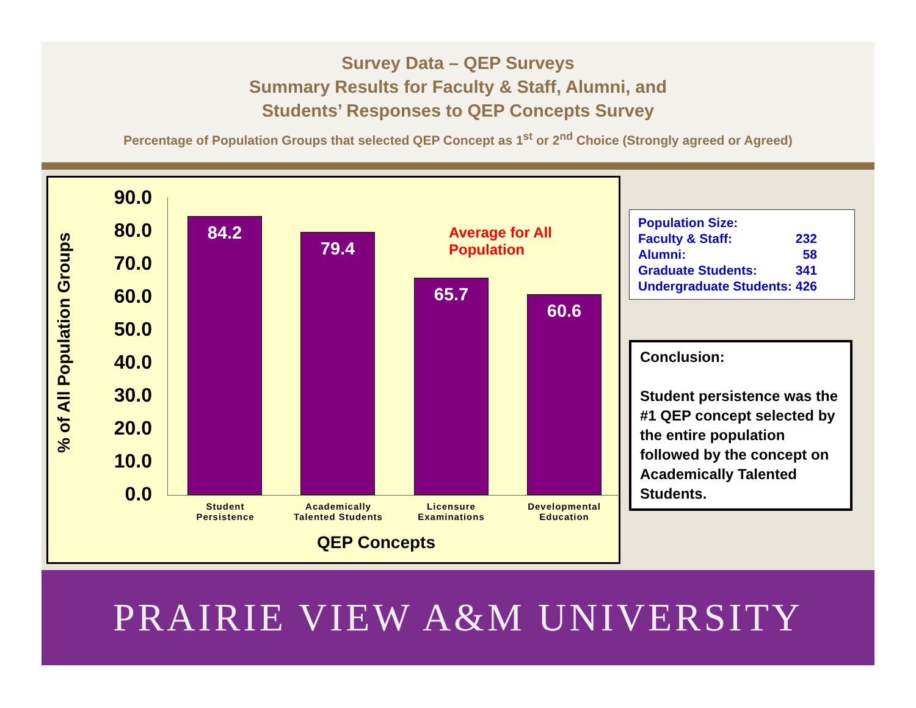Survey Data – QEP Surveys
Summary Results for Faculty & Staff, Alumni, and
Students’ Responses to QEP Concepts Survey
Percentage of Population Groups that selected QEP Concept as 1<sup>st</sup> or 2<sup>nd</sup> Choice (Strongly agreed or Agreed)
% of All Population Groups
90.0
80.0
70.0
60.0
50.0
40.0
30.0
20.0
10.0
0.0
Average for All Population
84.2 79.4 65.7 60.6
Student
Persistence
Academically
Talented Students
Licensure
Examinations
Developmental
Education
QEP Concepts
| Population Size: | |
| Faculty & Staff: | 232 |
| Alumni: | 58 |
| Graduate Students: | 341 |
| Undergraduate Students: | 426 |
Conclusion:
Student persistence was the #1 QEP concept selected by the entire population followed by the concept on Academically Talented Students.
PRAIRIE VIEW A&M UNIVERSITY